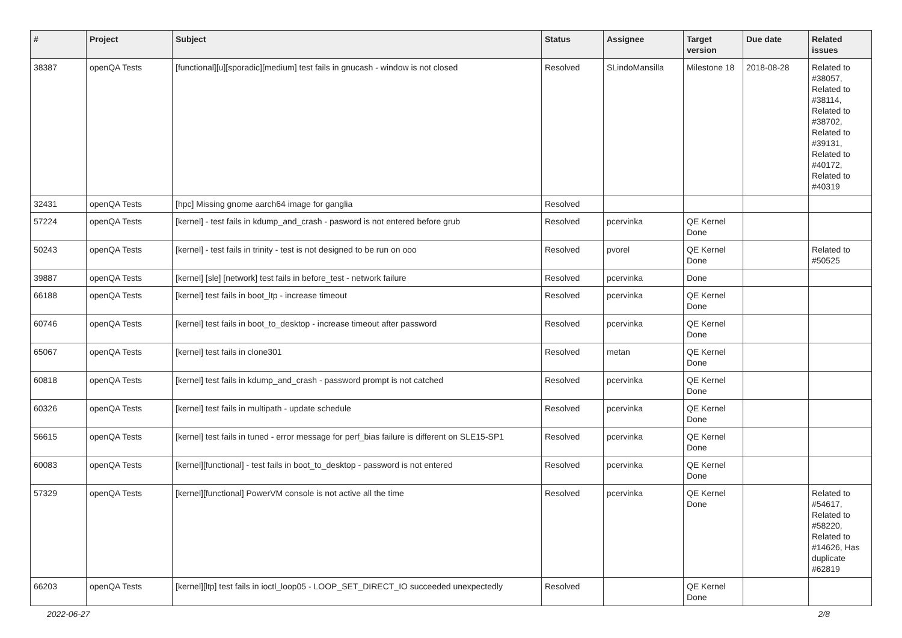| # | Project | Subject | Status | Assignee | Target version | Due date | Related issues |
| --- | --- | --- | --- | --- | --- | --- | --- |
| 38387 | openQA Tests | [functional][u][sporadic][medium] test fails in gnucash - window is not closed | Resolved | SLindoMansilla | Milestone 18 | 2018-08-28 | Related to #38057, Related to #38114, Related to #38702, Related to #39131, Related to #40172, Related to #40319 |
| 32431 | openQA Tests | [hpc] Missing gnome aarch64 image for ganglia | Resolved | | | | |
| 57224 | openQA Tests | [kernel] - test fails in kdump_and_crash - pasword is not entered before grub | Resolved | pcervinka | QE Kernel Done | | |
| 50243 | openQA Tests | [kernel] - test fails in trinity - test is not designed to be run on ooo | Resolved | pvorel | QE Kernel Done | | Related to #50525 |
| 39887 | openQA Tests | [kernel] [sle] [network] test fails in before_test - network failure | Resolved | pcervinka | Done | | |
| 66188 | openQA Tests | [kernel] test fails in boot_ltp - increase timeout | Resolved | pcervinka | QE Kernel Done | | |
| 60746 | openQA Tests | [kernel] test fails in boot_to_desktop - increase timeout after password | Resolved | pcervinka | QE Kernel Done | | |
| 65067 | openQA Tests | [kernel] test fails in clone301 | Resolved | metan | QE Kernel Done | | |
| 60818 | openQA Tests | [kernel] test fails in kdump_and_crash - password prompt is not catched | Resolved | pcervinka | QE Kernel Done | | |
| 60326 | openQA Tests | [kernel] test fails in multipath - update schedule | Resolved | pcervinka | QE Kernel Done | | |
| 56615 | openQA Tests | [kernel] test fails in tuned - error message for perf_bias failure is different on SLE15-SP1 | Resolved | pcervinka | QE Kernel Done | | |
| 60083 | openQA Tests | [kernel][functional] - test fails in boot_to_desktop - password is not entered | Resolved | pcervinka | QE Kernel Done | | |
| 57329 | openQA Tests | [kernel][functional] PowerVM console is not active all the time | Resolved | pcervinka | QE Kernel Done | | Related to #54617, Related to #58220, Related to #14626, Has duplicate #62819 |
| 66203 | openQA Tests | [kernel][ltp] test fails in ioctl_loop05 - LOOP_SET_DIRECT_IO succeeded unexpectedly | Resolved | | QE Kernel Done | | |
2022-06-27 2/8